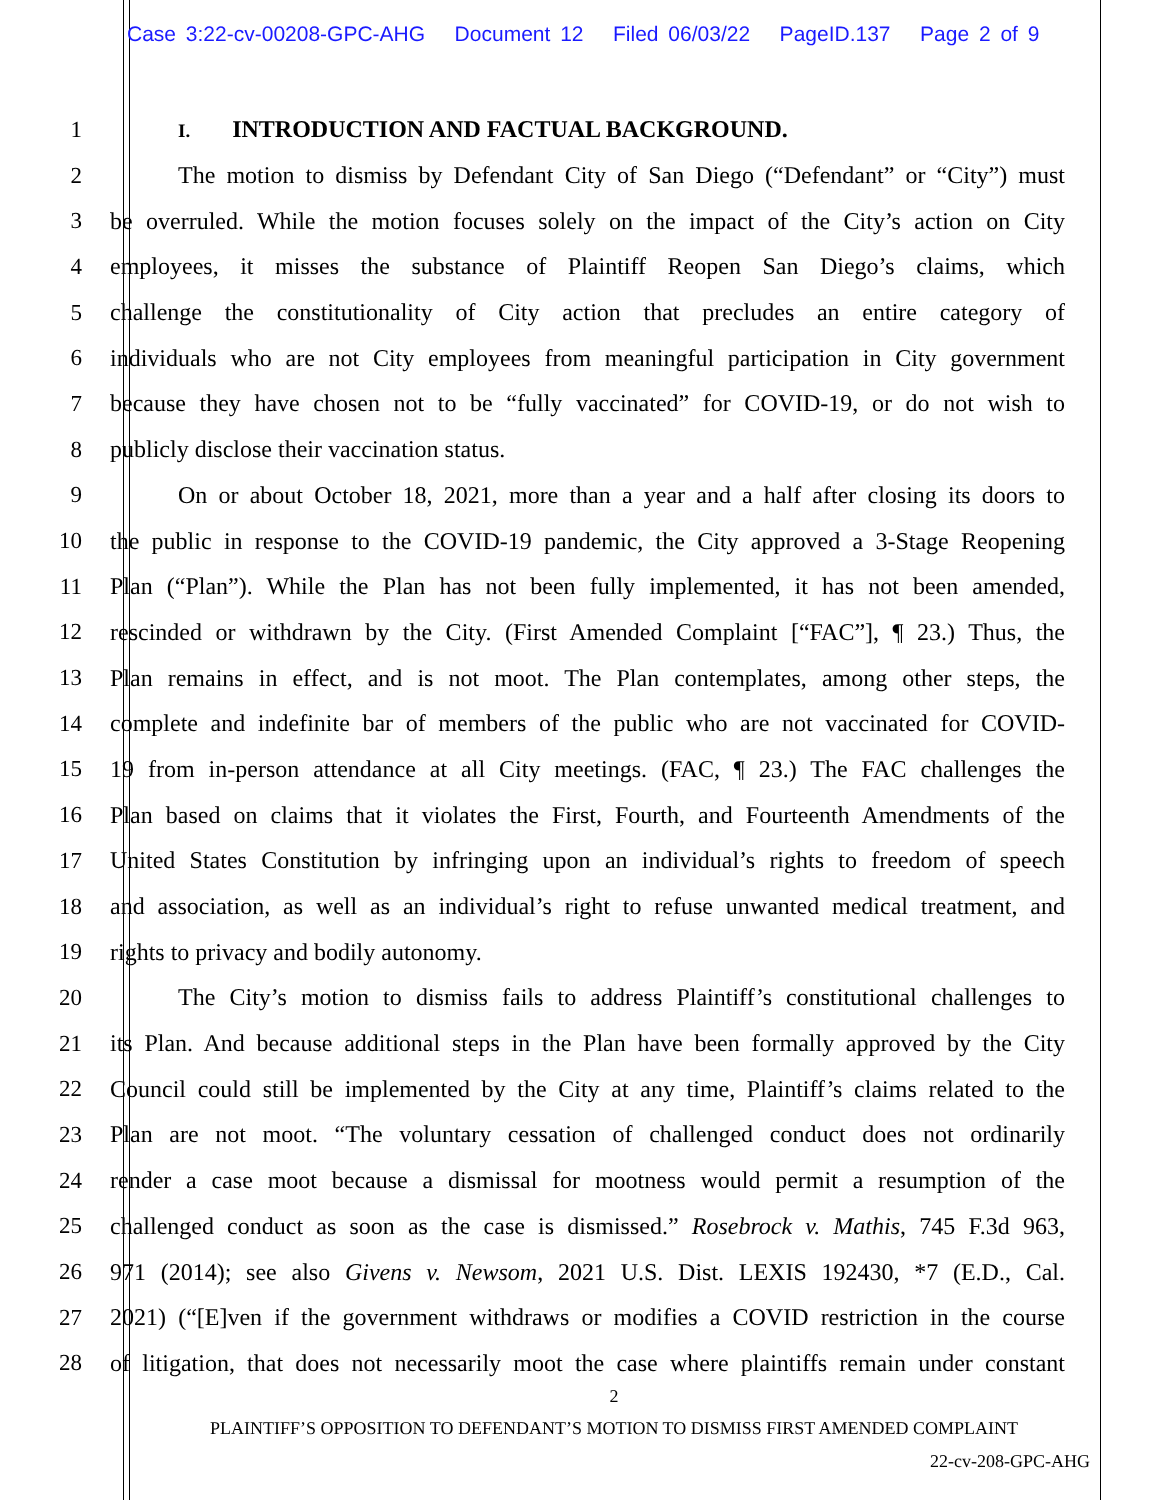Case 3:22-cv-00208-GPC-AHG Document 12 Filed 06/03/22 PageID.137 Page 2 of 9
1 I. INTRODUCTION AND FACTUAL BACKGROUND.
2 The motion to dismiss by Defendant City of San Diego (“Defendant” or “City”) must
3 be overruled. While the motion focuses solely on the impact of the City’s action on City
4 employees, it misses the substance of Plaintiff Reopen San Diego’s claims, which
5 challenge the constitutionality of City action that precludes an entire category of
6 individuals who are not City employees from meaningful participation in City government
7 because they have chosen not to be “fully vaccinated” for COVID-19, or do not wish to
8 publicly disclose their vaccination status.
9 On or about October 18, 2021, more than a year and a half after closing its doors to
10 the public in response to the COVID-19 pandemic, the City approved a 3-Stage Reopening
11 Plan (“Plan”). While the Plan has not been fully implemented, it has not been amended,
12 rescinded or withdrawn by the City. (First Amended Complaint [“FAC”], ¶ 23.) Thus, the
13 Plan remains in effect, and is not moot. The Plan contemplates, among other steps, the
14 complete and indefinite bar of members of the public who are not vaccinated for COVID-
15 19 from in-person attendance at all City meetings. (FAC, ¶ 23.) The FAC challenges the
16 Plan based on claims that it violates the First, Fourth, and Fourteenth Amendments of the
17 United States Constitution by infringing upon an individual’s rights to freedom of speech
18 and association, as well as an individual’s right to refuse unwanted medical treatment, and
19 rights to privacy and bodily autonomy.
20 The City’s motion to dismiss fails to address Plaintiff’s constitutional challenges to
21 its Plan. And because additional steps in the Plan have been formally approved by the City
22 Council could still be implemented by the City at any time, Plaintiff’s claims related to the
23 Plan are not moot. “The voluntary cessation of challenged conduct does not ordinarily
24 render a case moot because a dismissal for mootness would permit a resumption of the
25 challenged conduct as soon as the case is dismissed.” Rosebrock v. Mathis, 745 F.3d 963,
26 971 (2014); see also Givens v. Newsom, 2021 U.S. Dist. LEXIS 192430, *7 (E.D., Cal.
27 2021) (“[E]ven if the government withdraws or modifies a COVID restriction in the course
28 of litigation, that does not necessarily moot the case where plaintiffs remain under constant
2
PLAINTIFF’S OPPOSITION TO DEFENDANT’S MOTION TO DISMISS FIRST AMENDED COMPLAINT
22-cv-208-GPC-AHG